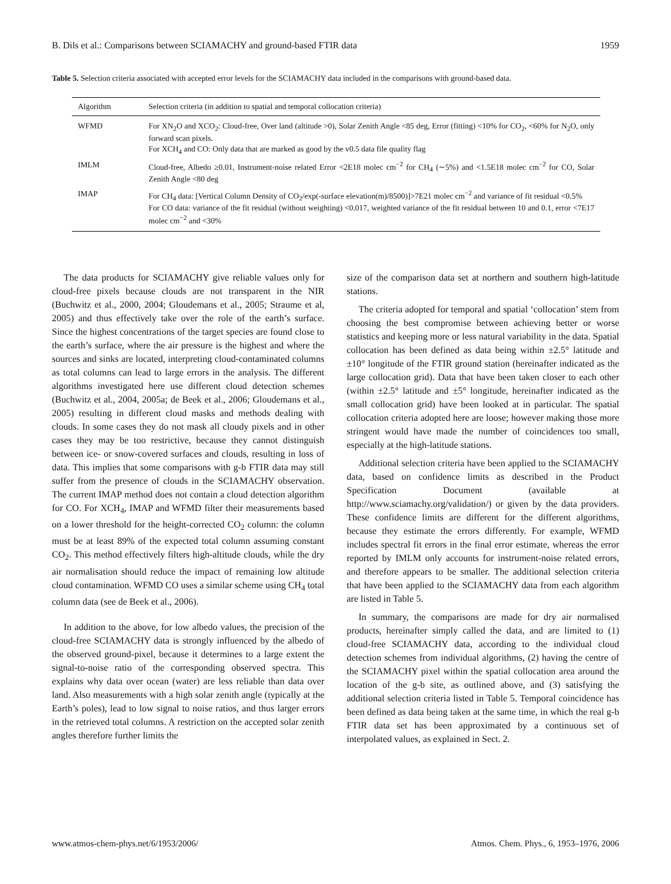B. Dils et al.: Comparisons between SCIAMACHY and ground-based FTIR data 1959
Table 5. Selection criteria associated with accepted error levels for the SCIAMACHY data included in the comparisons with ground-based data.
| Algorithm | Selection criteria (in addition to spatial and temporal collocation criteria) |
| --- | --- |
| WFMD | For XN<sub>2</sub>O and XCO<sub>2</sub>: Cloud-free, Over land (altitude >0), Solar Zenith Angle <85 deg, Error (fitting) <10% for CO<sub>2</sub>, <60% for N<sub>2</sub>O, only forward scan pixels. For XCH<sub>4</sub> and CO: Only data that are marked as good by the v0.5 data file quality flag |
| IMLM | Cloud-free, Albedo ≥0.01, Instrument-noise related Error <2E18 molec cm<sup>−2</sup> for CH<sub>4</sub> (∼5%) and <1.5E18 molec cm<sup>−2</sup> for CO, Solar Zenith Angle <80 deg |
| IMAP | For CH<sub>4</sub> data: [Vertical Column Density of CO<sub>2</sub>/exp(-surface elevation(m)/8500)]>7E21 molec cm<sup>−2</sup> and variance of fit residual <0.5% For CO data: variance of the fit residual (without weighting) <0.017, weighted variance of the fit residual between 10 and 0.1, error <7E17 molec cm<sup>−2</sup> and <30% |
The data products for SCIAMACHY give reliable values only for cloud-free pixels because clouds are not transparent in the NIR (Buchwitz et al., 2000, 2004; Gloudemans et al., 2005; Straume et al, 2005) and thus effectively take over the role of the earth’s surface. Since the highest concentrations of the target species are found close to the earth’s surface, where the air pressure is the highest and where the sources and sinks are located, interpreting cloud-contaminated columns as total columns can lead to large errors in the analysis. The different algorithms investigated here use different cloud detection schemes (Buchwitz et al., 2004, 2005a; de Beek et al., 2006; Gloudemans et al., 2005) resulting in different cloud masks and methods dealing with clouds. In some cases they do not mask all cloudy pixels and in other cases they may be too restrictive, because they cannot distinguish between ice- or snow-covered surfaces and clouds, resulting in loss of data. This implies that some comparisons with g-b FTIR data may still suffer from the presence of clouds in the SCIAMACHY observation. The current IMAP method does not contain a cloud detection algorithm for CO. For XCH<sub>4</sub>, IMAP and WFMD filter their measurements based on a lower threshold for the height-corrected CO<sub>2</sub> column: the column must be at least 89% of the expected total column assuming constant CO<sub>2</sub>. This method effectively filters high-altitude clouds, while the dry air normalisation should reduce the impact of remaining low altitude cloud contamination. WFMD CO uses a similar scheme using CH<sub>4</sub> total column data (see de Beek et al., 2006).
In addition to the above, for low albedo values, the precision of the cloud-free SCIAMACHY data is strongly influenced by the albedo of the observed ground-pixel, because it determines to a large extent the signal-to-noise ratio of the corresponding observed spectra. This explains why data over ocean (water) are less reliable than data over land. Also measurements with a high solar zenith angle (typically at the Earth’s poles), lead to low signal to noise ratios, and thus larger errors in the retrieved total columns. A restriction on the accepted solar zenith angles therefore further limits the
size of the comparison data set at northern and southern high-latitude stations.
The criteria adopted for temporal and spatial ‘collocation’ stem from choosing the best compromise between achieving better or worse statistics and keeping more or less natural variability in the data. Spatial collocation has been defined as data being within ±2.5° latitude and ±10° longitude of the FTIR ground station (hereinafter indicated as the large collocation grid). Data that have been taken closer to each other (within ±2.5° latitude and ±5° longitude, hereinafter indicated as the small collocation grid) have been looked at in particular. The spatial collocation criteria adopted here are loose; however making those more stringent would have made the number of coincidences too small, especially at the high-latitude stations.
Additional selection criteria have been applied to the SCIAMACHY data, based on confidence limits as described in the Product Specification Document (available at http://www.sciamachy.org/validation/) or given by the data providers. These confidence limits are different for the different algorithms, because they estimate the errors differently. For example, WFMD includes spectral fit errors in the final error estimate, whereas the error reported by IMLM only accounts for instrument-noise related errors, and therefore appears to be smaller. The additional selection criteria that have been applied to the SCIAMACHY data from each algorithm are listed in Table 5.
In summary, the comparisons are made for dry air normalised products, hereinafter simply called the data, and are limited to (1) cloud-free SCIAMACHY data, according to the individual cloud detection schemes from individual algorithms, (2) having the centre of the SCIAMACHY pixel within the spatial collocation area around the location of the g-b site, as outlined above, and (3) satisfying the additional selection criteria listed in Table 5. Temporal coincidence has been defined as data being taken at the same time, in which the real g-b FTIR data set has been approximated by a continuous set of interpolated values, as explained in Sect. 2.
www.atmos-chem-phys.net/6/1953/2006/ Atmos. Chem. Phys., 6, 1953–1976, 2006